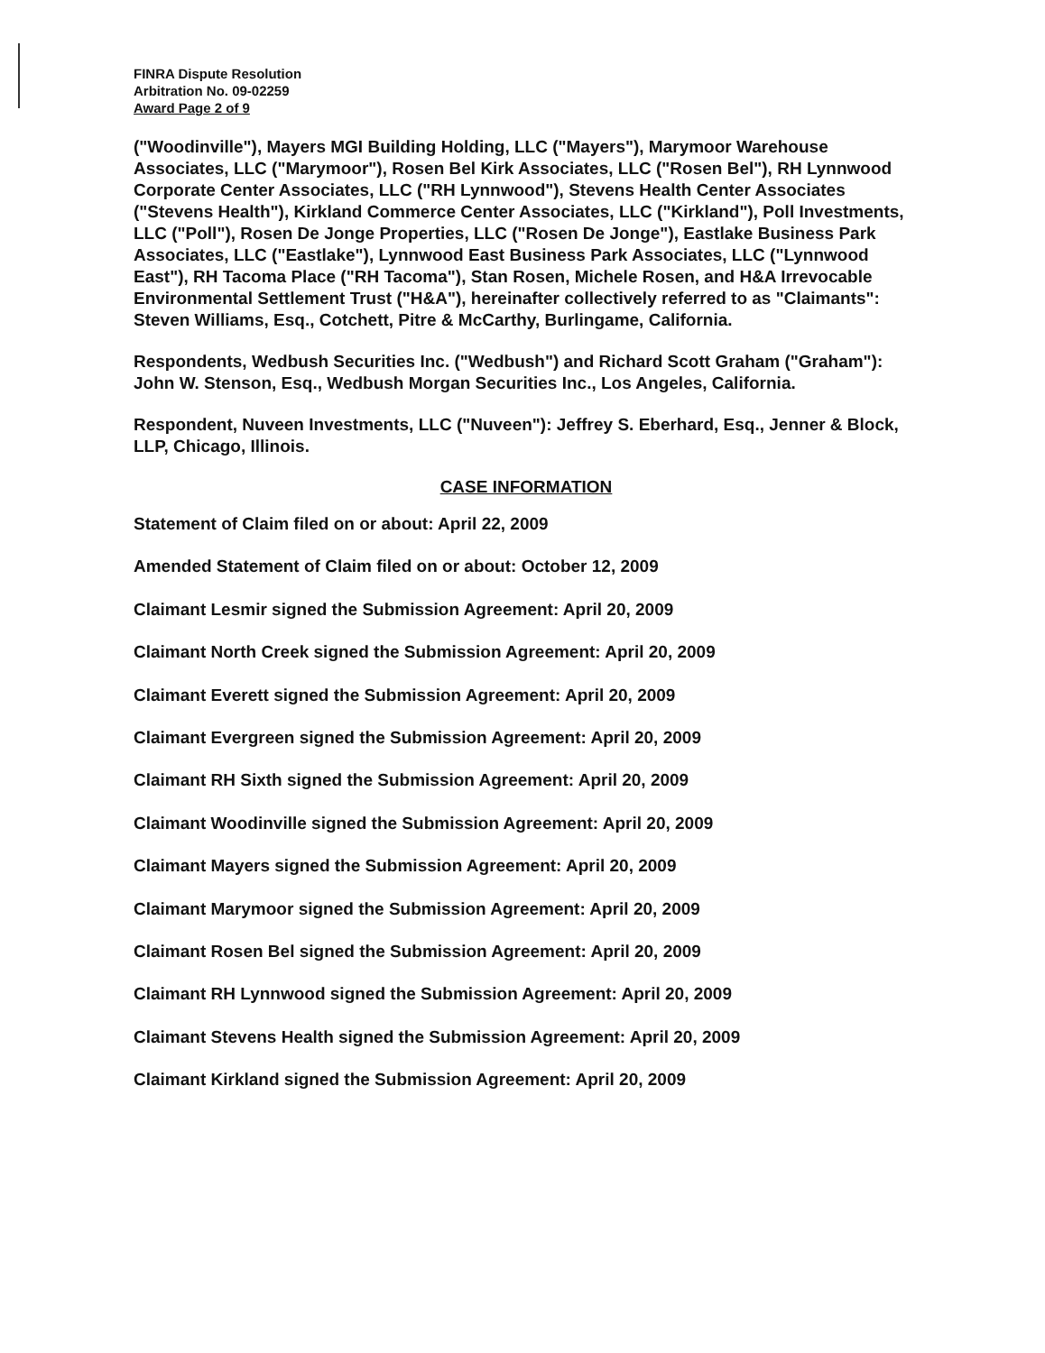FINRA Dispute Resolution
Arbitration No. 09-02259
Award Page 2 of 9
("Woodinville"), Mayers MGI Building Holding, LLC ("Mayers"), Marymoor Warehouse Associates, LLC ("Marymoor"), Rosen Bel Kirk Associates, LLC ("Rosen Bel"), RH Lynnwood Corporate Center Associates, LLC ("RH Lynnwood"), Stevens Health Center Associates ("Stevens Health"), Kirkland Commerce Center Associates, LLC ("Kirkland"), Poll Investments, LLC ("Poll"), Rosen De Jonge Properties, LLC ("Rosen De Jonge"), Eastlake Business Park Associates, LLC ("Eastlake"), Lynnwood East Business Park Associates, LLC ("Lynnwood East"), RH Tacoma Place ("RH Tacoma"), Stan Rosen, Michele Rosen, and H&A Irrevocable Environmental Settlement Trust ("H&A"), hereinafter collectively referred to as "Claimants": Steven Williams, Esq., Cotchett, Pitre & McCarthy, Burlingame, California.
Respondents, Wedbush Securities Inc. ("Wedbush") and Richard Scott Graham ("Graham"): John W. Stenson, Esq., Wedbush Morgan Securities Inc., Los Angeles, California.
Respondent, Nuveen Investments, LLC ("Nuveen"): Jeffrey S. Eberhard, Esq., Jenner & Block, LLP, Chicago, Illinois.
CASE INFORMATION
Statement of Claim filed on or about: April 22, 2009
Amended Statement of Claim filed on or about: October 12, 2009
Claimant Lesmir signed the Submission Agreement: April 20, 2009
Claimant North Creek signed the Submission Agreement: April 20, 2009
Claimant Everett signed the Submission Agreement: April 20, 2009
Claimant Evergreen signed the Submission Agreement: April 20, 2009
Claimant RH Sixth signed the Submission Agreement: April 20, 2009
Claimant Woodinville signed the Submission Agreement: April 20, 2009
Claimant Mayers signed the Submission Agreement: April 20, 2009
Claimant Marymoor signed the Submission Agreement: April 20, 2009
Claimant Rosen Bel signed the Submission Agreement: April 20, 2009
Claimant RH Lynnwood signed the Submission Agreement: April 20, 2009
Claimant Stevens Health signed the Submission Agreement: April 20, 2009
Claimant Kirkland signed the Submission Agreement: April 20, 2009